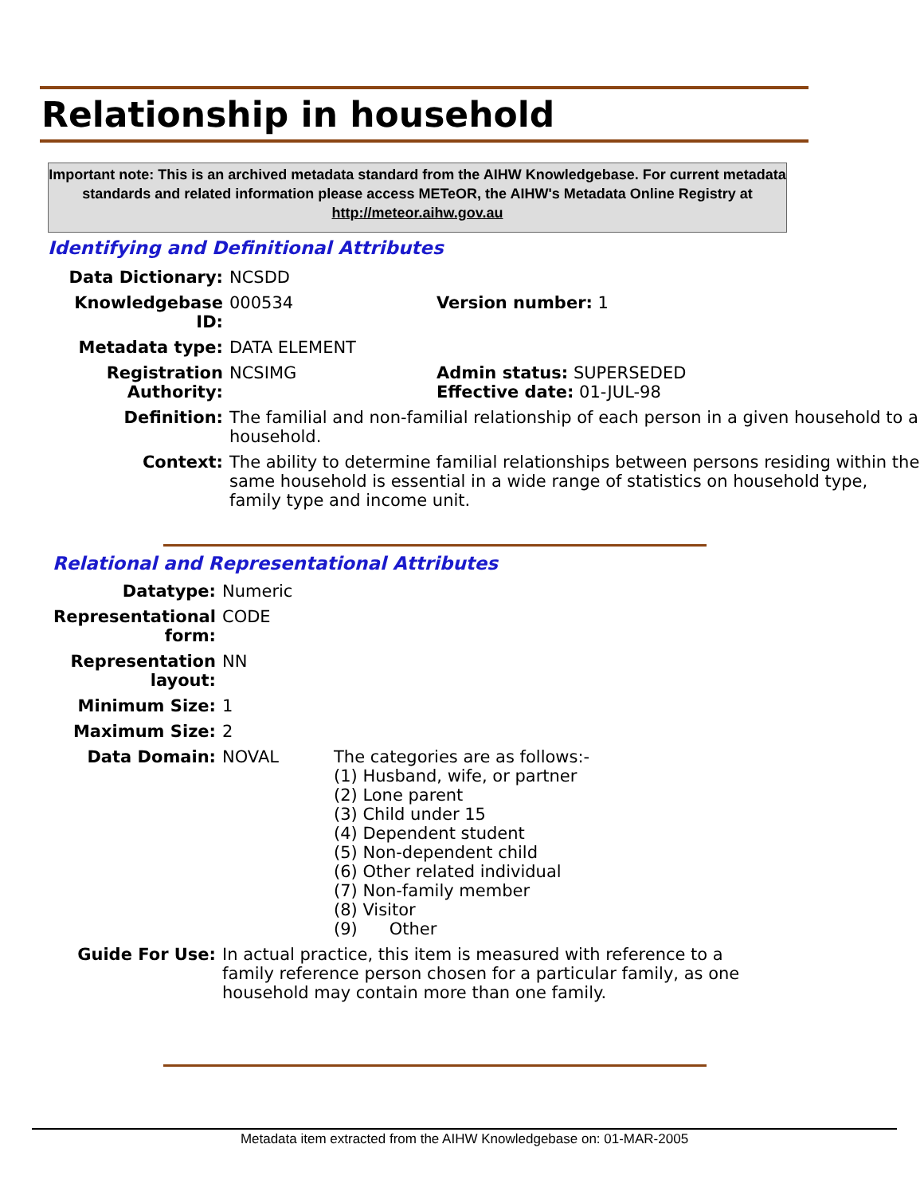Relationship in household
Important note: This is an archived metadata standard from the AIHW Knowledgebase. For current metadata standards and related information please access METeOR, the AIHW's Metadata Online Registry at http://meteor.aihw.gov.au
Identifying and Definitional Attributes
| Data Dictionary: | NCSDD | |
| Knowledgebase ID: | 000534 | Version number: 1 |
| Metadata type: | DATA ELEMENT | |
| Registration Authority: | NCSIMG | Admin status: SUPERSEDED Effective date: 01-JUL-98 |
| Definition: | The familial and non-familial relationship of each person in a given household to a household. | |
| Context: | The ability to determine familial relationships between persons residing within the same household is essential in a wide range of statistics on household type, family type and income unit. | |
Relational and Representational Attributes
| Datatype: | Numeric | |
| Representational form: | CODE | |
| Representation layout: | NN | |
| Minimum Size: | 1 | |
| Maximum Size: | 2 | |
| Data Domain: | NOVAL | The categories are as follows:- (1) Husband, wife, or partner (2) Lone parent (3) Child under 15 (4) Dependent student (5) Non-dependent child (6) Other related individual (7) Non-family member (8) Visitor (9) Other |
| Guide For Use: | In actual practice, this item is measured with reference to a family reference person chosen for a particular family, as one household may contain more than one family. | |
Metadata item extracted from the AIHW Knowledgebase on: 01-MAR-2005